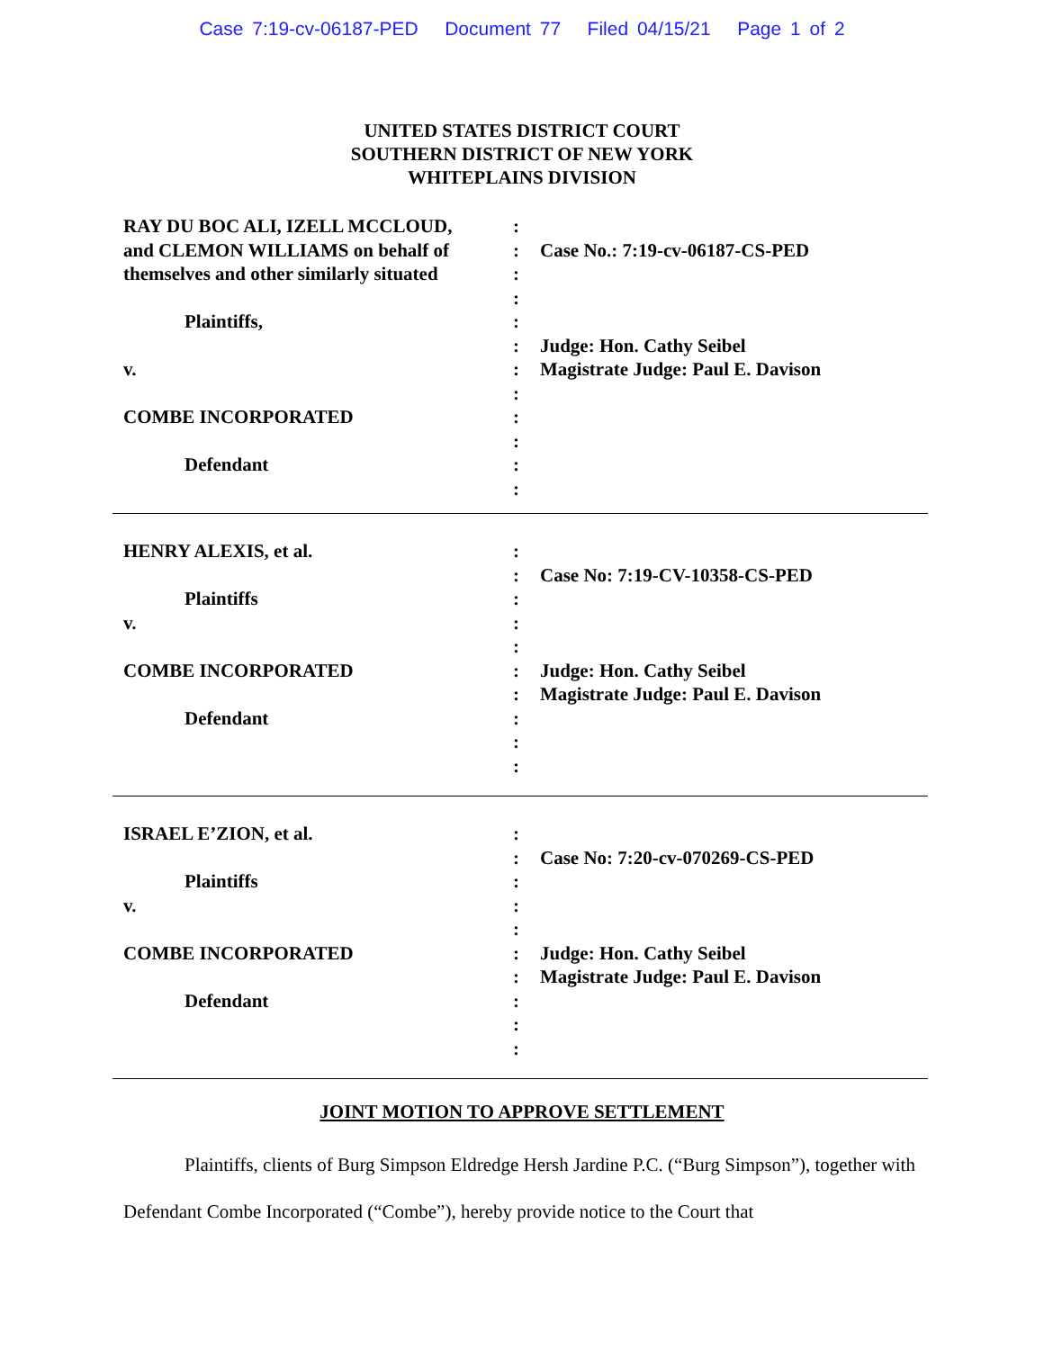Case 7:19-cv-06187-PED Document 77 Filed 04/15/21 Page 1 of 2
UNITED STATES DISTRICT COURT
SOUTHERN DISTRICT OF NEW YORK
WHITEPLAINS DIVISION
| RAY DU BOC ALI, IZELL MCCLOUD, and CLEMON WILLIAMS on behalf of themselves and other similarly situated Plaintiffs, v. COMBE INCORPORATED Defendant | : : : : : : : : : : : : | Case No.: 7:19-cv-06187-CS-PED Judge: Hon. Cathy Seibel Magistrate Judge: Paul E. Davison |
| HENRY ALEXIS, et al. Plaintiffs v. COMBE INCORPORATED Defendant | : : : : : : : : : : | Case No: 7:19-CV-10358-CS-PED Judge: Hon. Cathy Seibel Magistrate Judge: Paul E. Davison |
| ISRAEL E’ZION, et al. Plaintiffs v. COMBE INCORPORATED Defendant | : : : : : : : : : : | Case No: 7:20-cv-070269-CS-PED Judge: Hon. Cathy Seibel Magistrate Judge: Paul E. Davison |
JOINT MOTION TO APPROVE SETTLEMENT
Plaintiffs, clients of Burg Simpson Eldredge Hersh Jardine P.C. (“Burg Simpson”), together with Defendant Combe Incorporated (“Combe”), hereby provide notice to the Court that